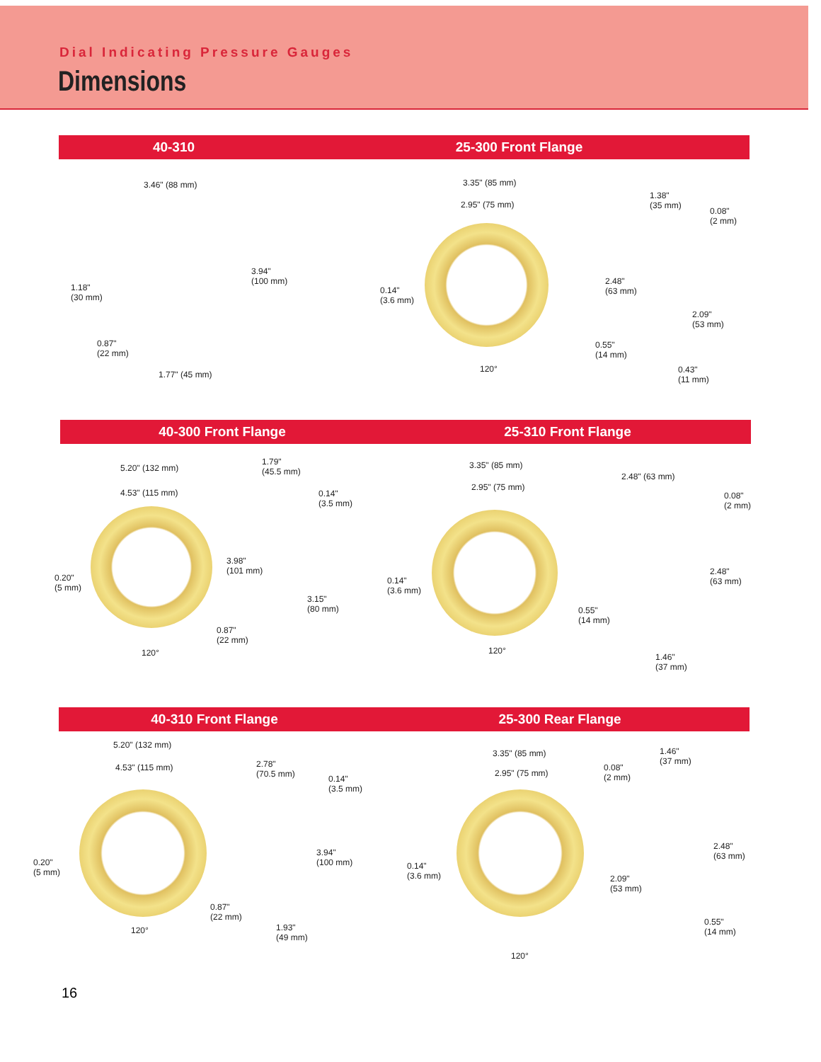Dial Indicating Pressure Gauges
Dimensions
40-310 25-300 Front Flange
3.46" (88 mm)
3.94"
(100 mm)
1.18"
(30 mm)
0.87"
(22 mm)
1.77" (45 mm)
3.35" (85 mm)
2.95" (75 mm)
0.14"
(3.6 mm)
120°
1.38"
(35 mm)
0.08"
(2 mm)
2.48"
(63 mm)
2.09"
(53 mm)
0.55"
(14 mm)
0.43"
(11 mm)
40-300 Front Flange 25-310 Front Flange
5.20" (132 mm)
4.53" (115 mm)
1.79"
(45.5 mm)
0.14"
(3.5 mm)
3.98"
(101 mm)
3.15"
(80 mm)
0.20"
(5 mm)
0.87"
(22 mm)
120°
3.35" (85 mm)
2.95" (75 mm)
0.14"
(3.6 mm)
120°
2.48" (63 mm)
0.08"
(2 mm)
2.48"
(63 mm)
0.55"
(14 mm)
1.46"
(37 mm)
40-310 Front Flange 25-300 Rear Flange
5.20" (132 mm)
4.53" (115 mm)
2.78"
(70.5 mm)
0.14"
(3.5 mm)
3.94"
(100 mm)
0.20"
(5 mm)
0.87"
(22 mm)
120°
1.93"
(49 mm)
3.35" (85 mm)
2.95" (75 mm)
0.14"
(3.6 mm)
120°
0.08"
(2 mm)
1.46"
(37 mm)
2.48"
(63 mm)
2.09"
(53 mm)
0.55"
(14 mm)
16